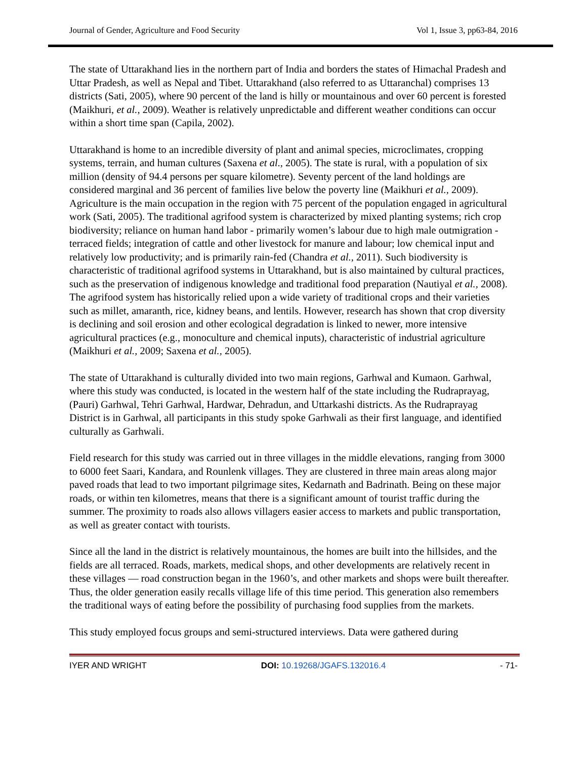Journal of Gender, Agriculture and Food Security Vol 1, Issue 3, pp63-84, 2016
The state of Uttarakhand lies in the northern part of India and borders the states of Himachal Pradesh and Uttar Pradesh, as well as Nepal and Tibet. Uttarakhand (also referred to as Uttaranchal) comprises 13 districts (Sati, 2005), where 90 percent of the land is hilly or mountainous and over 60 percent is forested (Maikhuri, et al., 2009). Weather is relatively unpredictable and different weather conditions can occur within a short time span (Capila, 2002).
Uttarakhand is home to an incredible diversity of plant and animal species, microclimates, cropping systems, terrain, and human cultures (Saxena et al., 2005). The state is rural, with a population of six million (density of 94.4 persons per square kilometre). Seventy percent of the land holdings are considered marginal and 36 percent of families live below the poverty line (Maikhuri et al., 2009). Agriculture is the main occupation in the region with 75 percent of the population engaged in agricultural work (Sati, 2005). The traditional agrifood system is characterized by mixed planting systems; rich crop biodiversity; reliance on human hand labor - primarily women’s labour due to high male outmigration - terraced fields; integration of cattle and other livestock for manure and labour; low chemical input and relatively low productivity; and is primarily rain-fed (Chandra et al., 2011). Such biodiversity is characteristic of traditional agrifood systems in Uttarakhand, but is also maintained by cultural practices, such as the preservation of indigenous knowledge and traditional food preparation (Nautiyal et al., 2008). The agrifood system has historically relied upon a wide variety of traditional crops and their varieties such as millet, amaranth, rice, kidney beans, and lentils. However, research has shown that crop diversity is declining and soil erosion and other ecological degradation is linked to newer, more intensive agricultural practices (e.g., monoculture and chemical inputs), characteristic of industrial agriculture (Maikhuri et al., 2009; Saxena et al., 2005).
The state of Uttarakhand is culturally divided into two main regions, Garhwal and Kumaon. Garhwal, where this study was conducted, is located in the western half of the state including the Rudraprayag, (Pauri) Garhwal, Tehri Garhwal, Hardwar, Dehradun, and Uttarkashi districts. As the Rudraprayag District is in Garhwal, all participants in this study spoke Garhwali as their first language, and identified culturally as Garhwali.
Field research for this study was carried out in three villages in the middle elevations, ranging from 3000 to 6000 feet Saari, Kandara, and Rounlenk villages. They are clustered in three main areas along major paved roads that lead to two important pilgrimage sites, Kedarnath and Badrinath. Being on these major roads, or within ten kilometres, means that there is a significant amount of tourist traffic during the summer. The proximity to roads also allows villagers easier access to markets and public transportation, as well as greater contact with tourists.
Since all the land in the district is relatively mountainous, the homes are built into the hillsides, and the fields are all terraced. Roads, markets, medical shops, and other developments are relatively recent in these villages — road construction began in the 1960’s, and other markets and shops were built thereafter. Thus, the older generation easily recalls village life of this time period. This generation also remembers the traditional ways of eating before the possibility of purchasing food supplies from the markets.
This study employed focus groups and semi-structured interviews. Data were gathered during
IYER AND WRIGHT DOI: 10.19268/JGAFS.132016.4 - 71-